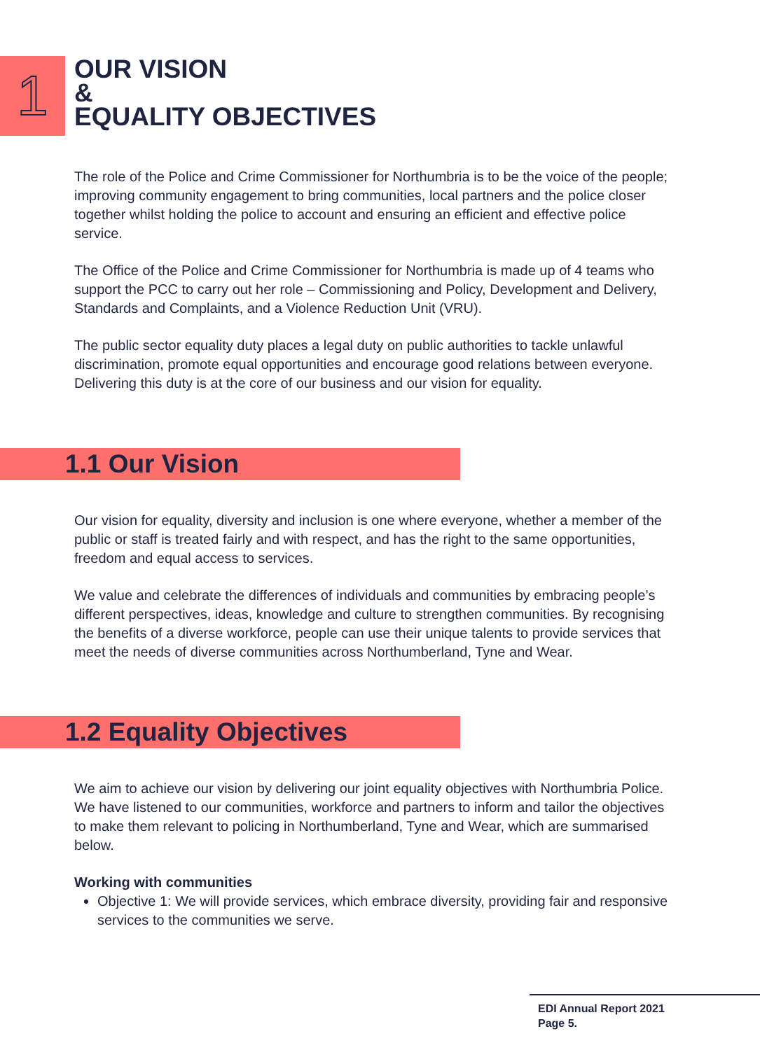1
OUR VISION
&
EQUALITY OBJECTIVES
The role of the Police and Crime Commissioner for Northumbria is to be the voice of the people; improving community engagement to bring communities, local partners and the police closer together whilst holding the police to account and ensuring an efficient and effective police service.
The Office of the Police and Crime Commissioner for Northumbria is made up of 4 teams who support the PCC to carry out her role – Commissioning and Policy, Development and Delivery, Standards and Complaints, and a Violence Reduction Unit (VRU).
The public sector equality duty places a legal duty on public authorities to tackle unlawful discrimination, promote equal opportunities and encourage good relations between everyone. Delivering this duty is at the core of our business and our vision for equality.
1.1 Our Vision
Our vision for equality, diversity and inclusion is one where everyone, whether a member of the public or staff is treated fairly and with respect, and has the right to the same opportunities, freedom and equal access to services.
We value and celebrate the differences of individuals and communities by embracing people’s different perspectives, ideas, knowledge and culture to strengthen communities. By recognising the benefits of a diverse workforce, people can use their unique talents to provide services that meet the needs of diverse communities across Northumberland, Tyne and Wear.
1.2 Equality Objectives
We aim to achieve our vision by delivering our joint equality objectives with Northumbria Police. We have listened to our communities, workforce and partners to inform and tailor the objectives to make them relevant to policing in Northumberland, Tyne and Wear, which are summarised below.
Working with communities
Objective 1: We will provide services, which embrace diversity, providing fair and responsive services to the communities we serve.
EDI Annual Report 2021
Page 5.